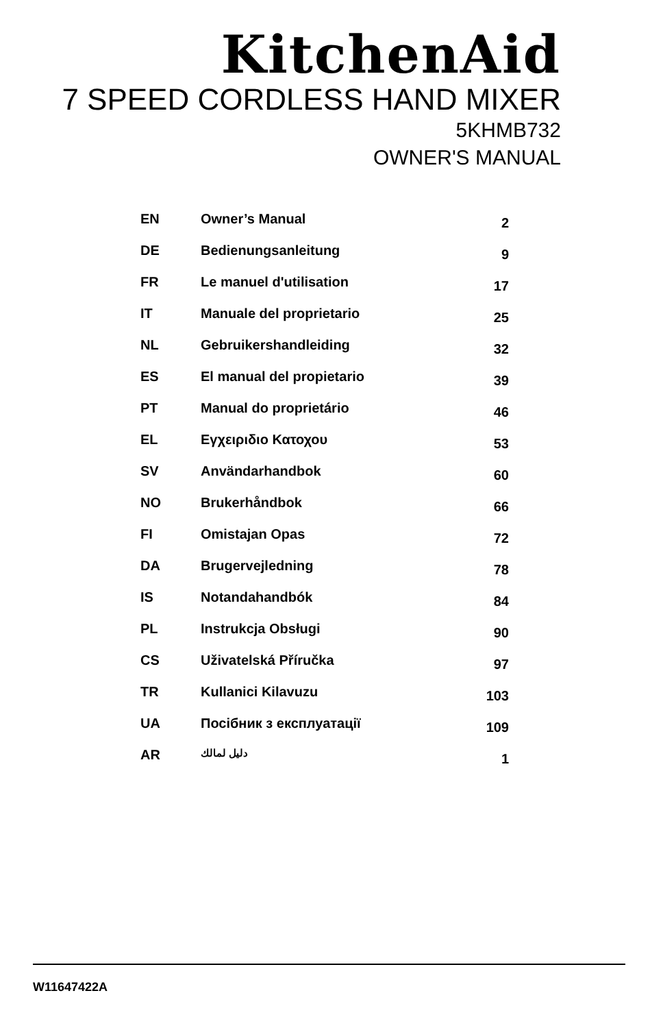KitchenAid
7 SPEED CORDLESS HAND MIXER
5KHMB732
OWNER'S MANUAL
| EN | Owner’s Manual | 2 |
| DE | Bedienungsanleitung | 9 |
| FR | Le manuel d'utilisation | 17 |
| IT | Manuale del proprietario | 25 |
| NL | Gebruikershandleiding | 32 |
| ES | El manual del propietario | 39 |
| PT | Manual do proprietário | 46 |
| EL | Εγχειριδιο Κατοχου | 53 |
| SV | Användarhandbok | 60 |
| NO | Brukerhåndbok | 66 |
| FI | Omistajan Opas | 72 |
| DA | Brugervejledning | 78 |
| IS | Notandahandbók | 84 |
| PL | Instrukcja Obsługi | 90 |
| CS | Uživatelská Příručka | 97 |
| TR | Kullanici Kilavuzu | 103 |
| UA | Посібник з експлуатації | 109 |
| AR | دليل لمالك | 1 |
W11647422A